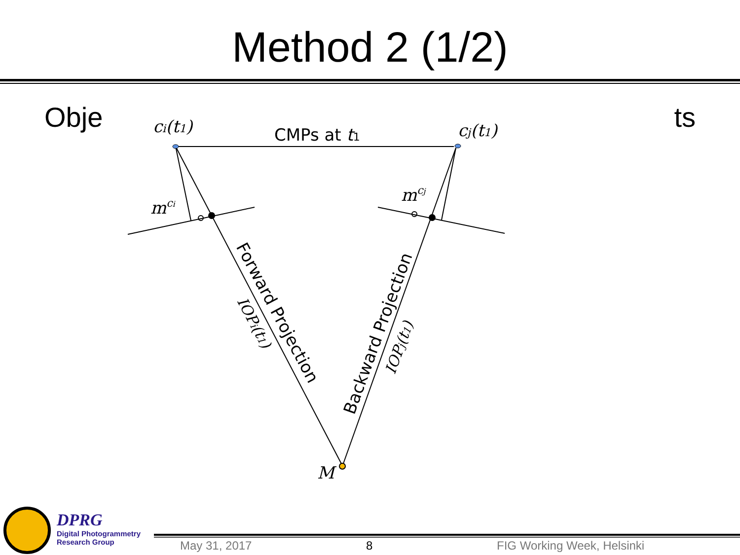Method 2 (1/2)
Obje ts
ci(t1)
cj(t1)
mci
mcj
M
CMPs at t1
Forward Projection
IOPi(t1)
Backward Projection
IOPj(t1)
DPRG
Digital Photogrammetry
Research Group
May 31, 2017 8 FIG Working Week, Helsinki